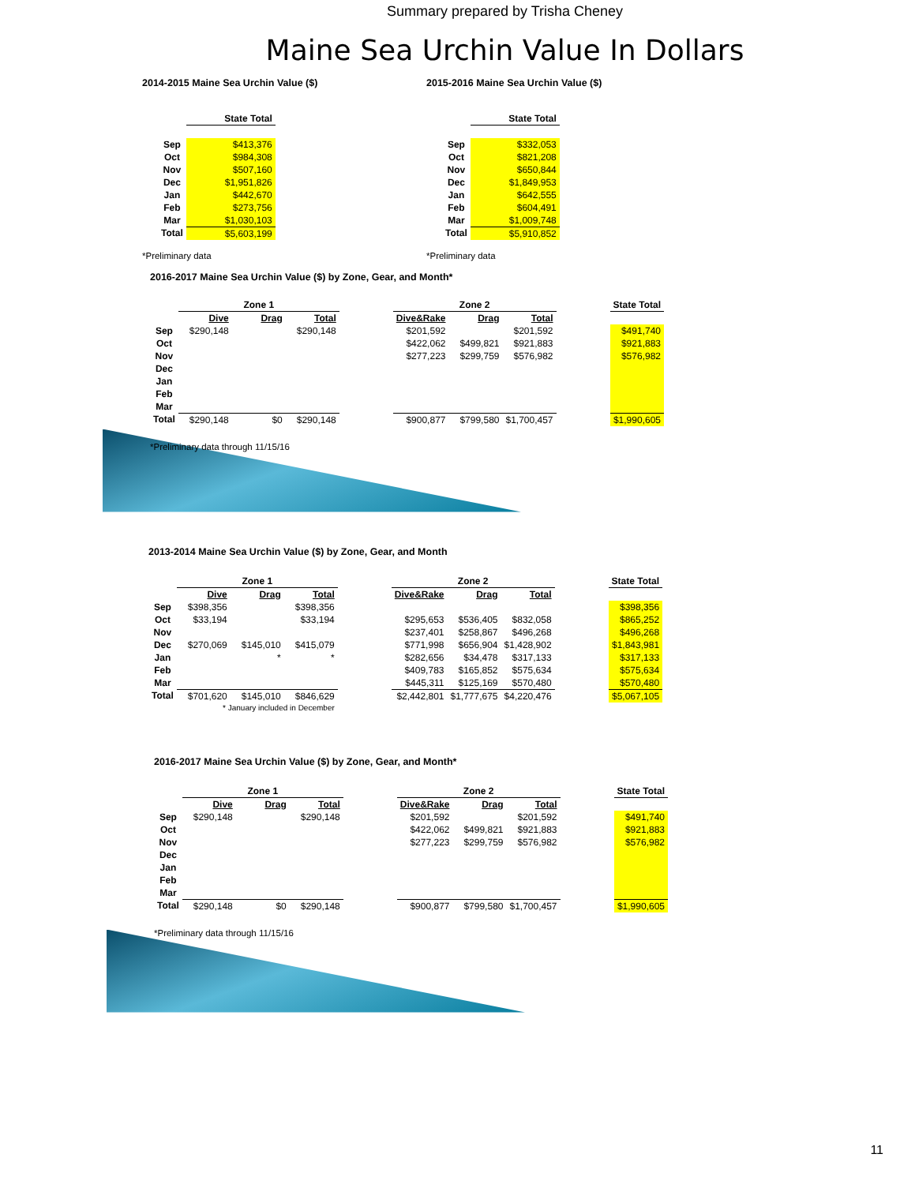Summary prepared by Trisha Cheney
Maine Sea Urchin Value In Dollars
2014-2015 Maine Sea Urchin Value ($)
| | State Total |
| Sep | $413,376 |
| Oct | $984,308 |
| Nov | $507,160 |
| Dec | $1,951,826 |
| Jan | $442,670 |
| Feb | $273,756 |
| Mar | $1,030,103 |
| Total | $5,603,199 |
*Preliminary data
2015-2016 Maine Sea Urchin Value ($)
| | State Total |
| Sep | $332,053 |
| Oct | $821,208 |
| Nov | $650,844 |
| Dec | $1,849,953 |
| Jan | $642,555 |
| Feb | $604,491 |
| Mar | $1,009,748 |
| Total | $5,910,852 |
*Preliminary data
2016-2017 Maine Sea Urchin Value ($) by Zone, Gear, and Month*
| | Zone 1 | | | | Zone 2 | | | | State Total |
| | Dive | Drag | Total | | Dive&Rake | Drag | Total | | |
| Sep | $290,148 | | $290,148 | | $201,592 | | $201,592 | | $491,740 |
| Oct | | | | | $422,062 | $499,821 | $921,883 | | $921,883 |
| Nov | | | | | $277,223 | $299,759 | $576,982 | | $576,982 |
| Dec | | | | | | | | | |
| Jan | | | | | | | | | |
| Feb | | | | | | | | | |
| Mar | | | | | | | | | |
| Total | $290,148 | $0 | $290,148 | | $900,877 | $799,580 | $1,700,457 | | $1,990,605 |
*Preliminary data through 11/15/16
2013-2014 Maine Sea Urchin Value ($) by Zone, Gear, and Month
| | Zone 1 | | | | Zone 2 | | | | State Total |
| | Dive | Drag | Total | | Dive&Rake | Drag | Total | | |
| Sep | $398,356 | | $398,356 | | | | | | $398,356 |
| Oct | $33,194 | | $33,194 | | $295,653 | $536,405 | $832,058 | | $865,252 |
| Nov | | | | | $237,401 | $258,867 | $496,268 | | $496,268 |
| Dec | $270,069 | $145,010 | $415,079 | | $771,998 | $656,904 | $1,428,902 | | $1,843,981 |
| Jan | | * | * | | $282,656 | $34,478 | $317,133 | | $317,133 |
| Feb | | | | | $409,783 | $165,852 | $575,634 | | $575,634 |
| Mar | | | | | $445,311 | $125,169 | $570,480 | | $570,480 |
| Total | $701,620 | $145,010 | $846,629 | | $2,442,801 | $1,777,675 | $4,220,476 | | $5,067,105 |
| | * January included in December | | | | | | | | |
2016-2017 Maine Sea Urchin Value ($) by Zone, Gear, and Month*
| | Zone 1 | | | | Zone 2 | | | | State Total |
| | Dive | Drag | Total | | Dive&Rake | Drag | Total | | |
| Sep | $290,148 | | $290,148 | | $201,592 | | $201,592 | | $491,740 |
| Oct | | | | | $422,062 | $499,821 | $921,883 | | $921,883 |
| Nov | | | | | $277,223 | $299,759 | $576,982 | | $576,982 |
| Dec | | | | | | | | | |
| Jan | | | | | | | | | |
| Feb | | | | | | | | | |
| Mar | | | | | | | | | |
| Total | $290,148 | $0 | $290,148 | | $900,877 | $799,580 | $1,700,457 | | $1,990,605 |
*Preliminary data through 11/15/16
11